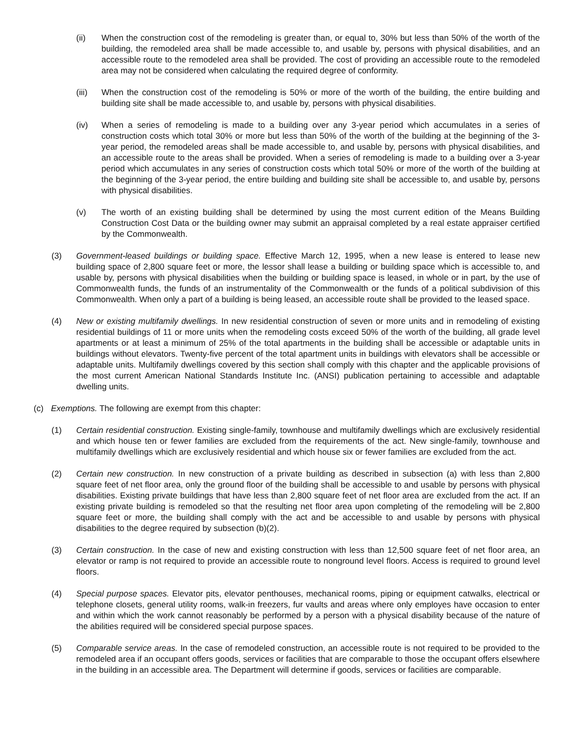(ii) When the construction cost of the remodeling is greater than, or equal to, 30% but less than 50% of the worth of the building, the remodeled area shall be made accessible to, and usable by, persons with physical disabilities, and an accessible route to the remodeled area shall be provided. The cost of providing an accessible route to the remodeled area may not be considered when calculating the required degree of conformity.
(iii) When the construction cost of the remodeling is 50% or more of the worth of the building, the entire building and building site shall be made accessible to, and usable by, persons with physical disabilities.
(iv) When a series of remodeling is made to a building over any 3-year period which accumulates in a series of construction costs which total 30% or more but less than 50% of the worth of the building at the beginning of the 3-year period, the remodeled areas shall be made accessible to, and usable by, persons with physical disabilities, and an accessible route to the areas shall be provided. When a series of remodeling is made to a building over a 3-year period which accumulates in any series of construction costs which total 50% or more of the worth of the building at the beginning of the 3-year period, the entire building and building site shall be accessible to, and usable by, persons with physical disabilities.
(v) The worth of an existing building shall be determined by using the most current edition of the Means Building Construction Cost Data or the building owner may submit an appraisal completed by a real estate appraiser certified by the Commonwealth.
(3) Government-leased buildings or building space. Effective March 12, 1995, when a new lease is entered to lease new building space of 2,800 square feet or more, the lessor shall lease a building or building space which is accessible to, and usable by, persons with physical disabilities when the building or building space is leased, in whole or in part, by the use of Commonwealth funds, the funds of an instrumentality of the Commonwealth or the funds of a political subdivision of this Commonwealth. When only a part of a building is being leased, an accessible route shall be provided to the leased space.
(4) New or existing multifamily dwellings. In new residential construction of seven or more units and in remodeling of existing residential buildings of 11 or more units when the remodeling costs exceed 50% of the worth of the building, all grade level apartments or at least a minimum of 25% of the total apartments in the building shall be accessible or adaptable units in buildings without elevators. Twenty-five percent of the total apartment units in buildings with elevators shall be accessible or adaptable units. Multifamily dwellings covered by this section shall comply with this chapter and the applicable provisions of the most current American National Standards Institute Inc. (ANSI) publication pertaining to accessible and adaptable dwelling units.
(c) Exemptions. The following are exempt from this chapter:
(1) Certain residential construction. Existing single-family, townhouse and multifamily dwellings which are exclusively residential and which house ten or fewer families are excluded from the requirements of the act. New single-family, townhouse and multifamily dwellings which are exclusively residential and which house six or fewer families are excluded from the act.
(2) Certain new construction. In new construction of a private building as described in subsection (a) with less than 2,800 square feet of net floor area, only the ground floor of the building shall be accessible to and usable by persons with physical disabilities. Existing private buildings that have less than 2,800 square feet of net floor area are excluded from the act. If an existing private building is remodeled so that the resulting net floor area upon completing of the remodeling will be 2,800 square feet or more, the building shall comply with the act and be accessible to and usable by persons with physical disabilities to the degree required by subsection (b)(2).
(3) Certain construction. In the case of new and existing construction with less than 12,500 square feet of net floor area, an elevator or ramp is not required to provide an accessible route to nonground level floors. Access is required to ground level floors.
(4) Special purpose spaces. Elevator pits, elevator penthouses, mechanical rooms, piping or equipment catwalks, electrical or telephone closets, general utility rooms, walk-in freezers, fur vaults and areas where only employes have occasion to enter and within which the work cannot reasonably be performed by a person with a physical disability because of the nature of the abilities required will be considered special purpose spaces.
(5) Comparable service areas. In the case of remodeled construction, an accessible route is not required to be provided to the remodeled area if an occupant offers goods, services or facilities that are comparable to those the occupant offers elsewhere in the building in an accessible area. The Department will determine if goods, services or facilities are comparable.